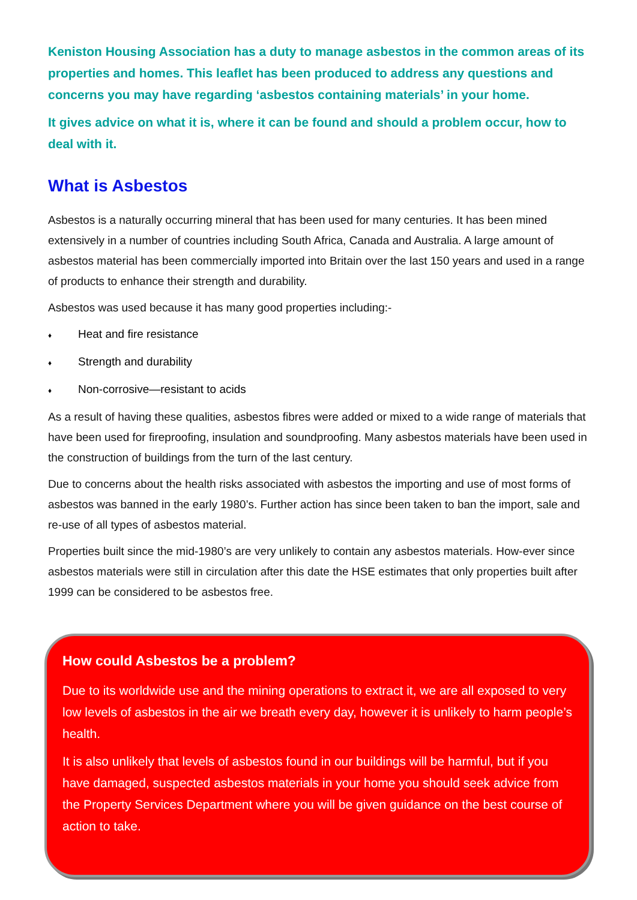Keniston Housing Association has a duty to manage asbestos in the common areas of its properties and homes. This leaflet has been produced to address any questions and concerns you may have regarding ‘asbestos containing materials’ in your home.
It gives advice on what it is, where it can be found and should a problem occur, how to deal with it.
What is Asbestos
Asbestos is a naturally occurring mineral that has been used for many centuries. It has been mined extensively in a number of countries including South Africa, Canada and Australia. A large amount of asbestos material has been commercially imported into Britain over the last 150 years and used in a range of products to enhance their strength and durability.
Asbestos was used because it has many good properties including:-
♦ Heat and fire resistance
♦ Strength and durability
♦ Non-corrosive—resistant to acids
As a result of having these qualities, asbestos fibres were added or mixed to a wide range of materials that have been used for fireproofing, insulation and soundproofing. Many asbestos materials have been used in the construction of buildings from the turn of the last century.
Due to concerns about the health risks associated with asbestos the importing and use of most forms of asbestos was banned in the early 1980’s. Further action has since been taken to ban the import, sale and re-use of all types of asbestos material.
Properties built since the mid-1980’s are very unlikely to contain any asbestos materials. How-ever since asbestos materials were still in circulation after this date the HSE estimates that only properties built after 1999 can be considered to be asbestos free.
How could Asbestos be a problem?
Due to its worldwide use and the mining operations to extract it, we are all exposed to very low levels of asbestos in the air we breath every day, however it is unlikely to harm people’s health.
It is also unlikely that levels of asbestos found in our buildings will be harmful, but if you have damaged, suspected asbestos materials in your home you should seek advice from the Property Services Department where you will be given guidance on the best course of action to take.